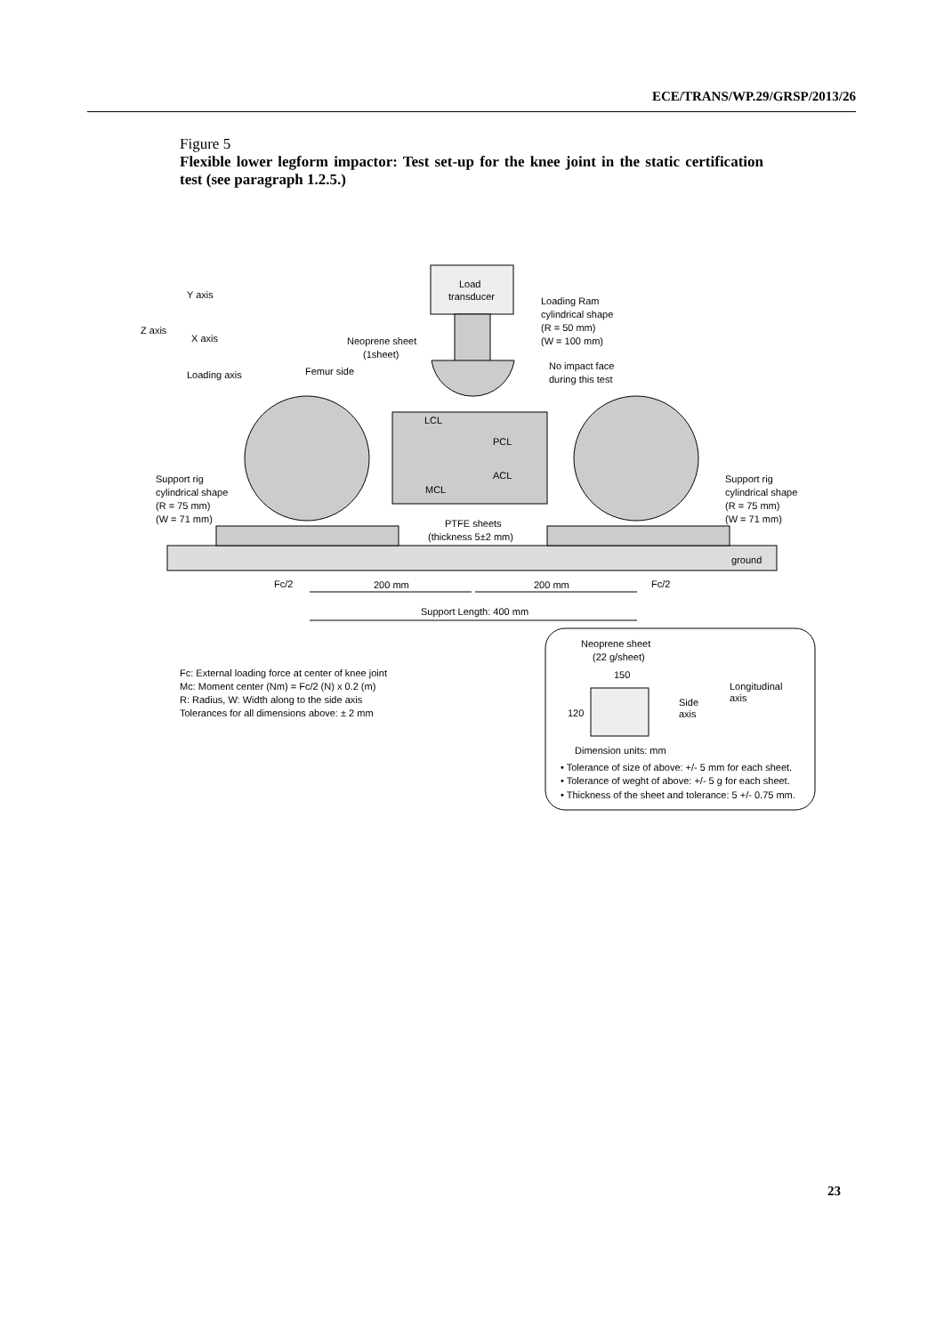ECE/TRANS/WP.29/GRSP/2013/26
Figure 5
Flexible lower legform impactor: Test set-up for the knee joint in the static certification test (see paragraph 1.2.5.)
Load
transducer
Y axis
Z axis
X axis
Loading axis
Loading Ram
cylindrical shape
(R = 50 mm)
(W = 100 mm)
Neoprene sheet
(1sheet)
Femur side
No impact face
during this test
LCL
PCL
ACL
MCL
Support rig
cylindrical shape
(R = 75 mm)
(W = 71 mm)
Support rig
cylindrical shape
(R = 75 mm)
(W = 71 mm)
PTFE sheets
(thickness 5±2 mm)
ground
Fc/2
Fc/2
200 mm
200 mm
Support Length: 400 mm
Fc: External loading force at center of knee joint
Mc: Moment center (Nm) = Fc/2 (N) x 0.2 (m)
R: Radius, W: Width along to the side axis
Tolerances for all dimensions above: ± 2 mm
Neoprene sheet
(22 g/sheet)
150
120
Side
axis
Longitudinal
axis
Dimension units: mm
• Tolerance of size of above: +/- 5 mm for each sheet.
• Tolerance of weght of above: +/- 5 g for each sheet.
• Thickness of the sheet and tolerance: 5 +/- 0.75 mm.
23